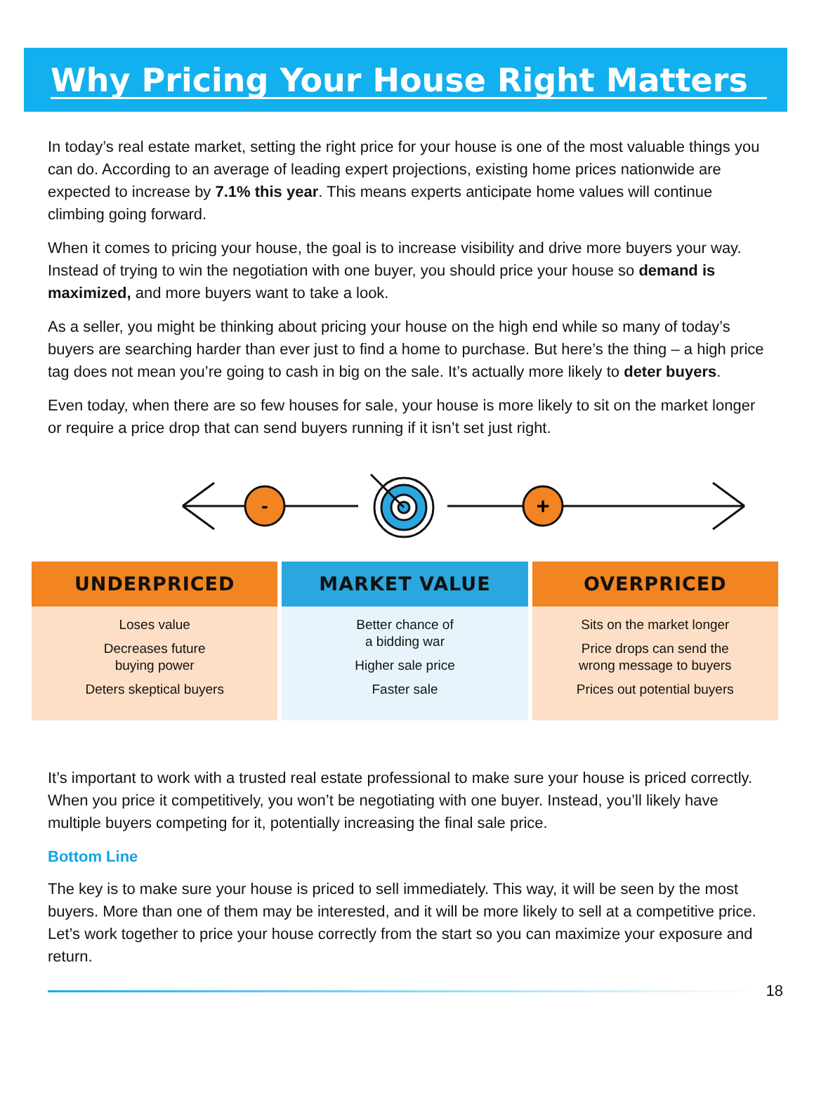Why Pricing Your House Right Matters
In today’s real estate market, setting the right price for your house is one of the most valuable things you can do. According to an average of leading expert projections, existing home prices nationwide are expected to increase by 7.1% this year. This means experts anticipate home values will continue climbing going forward.
When it comes to pricing your house, the goal is to increase visibility and drive more buyers your way. Instead of trying to win the negotiation with one buyer, you should price your house so demand is maximized, and more buyers want to take a look.
As a seller, you might be thinking about pricing your house on the high end while so many of today’s buyers are searching harder than ever just to find a home to purchase. But here’s the thing – a high price tag does not mean you’re going to cash in big on the sale. It’s actually more likely to deter buyers.
Even today, when there are so few houses for sale, your house is more likely to sit on the market longer or require a price drop that can send buyers running if it isn’t set just right.
-
+
UNDERPRICED
Loses value
Decreases future
buying power
Deters skeptical buyers
MARKET VALUE
Better chance of
a bidding war
Higher sale price
Faster sale
OVERPRICED
Sits on the market longer
Price drops can send the
wrong message to buyers
Prices out potential buyers
It’s important to work with a trusted real estate professional to make sure your house is priced correctly. When you price it competitively, you won’t be negotiating with one buyer. Instead, you’ll likely have multiple buyers competing for it, potentially increasing the final sale price.
Bottom Line
The key is to make sure your house is priced to sell immediately. This way, it will be seen by the most buyers. More than one of them may be interested, and it will be more likely to sell at a competitive price. Let’s work together to price your house correctly from the start so you can maximize your exposure and return.
18